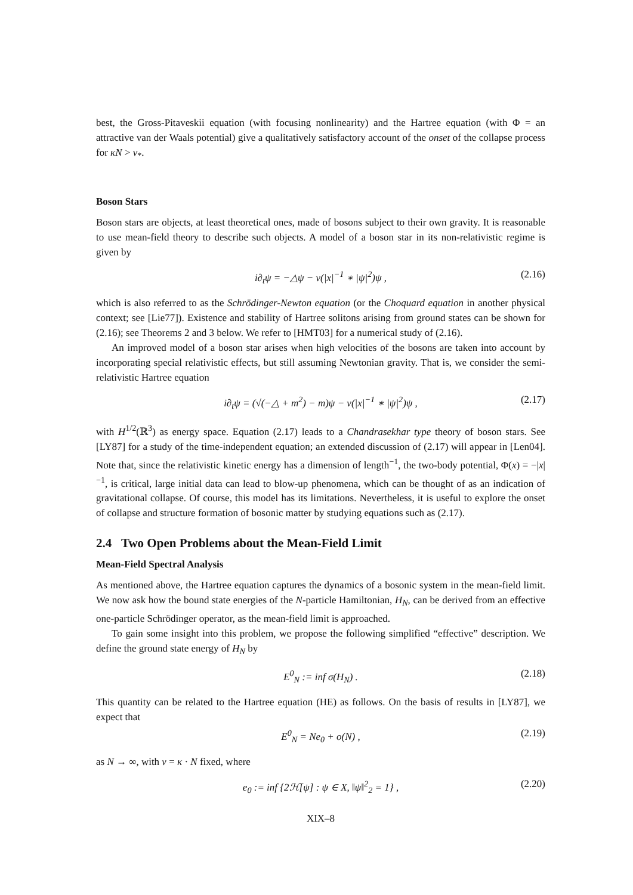best, the Gross-Pitaveskii equation (with focusing nonlinearity) and the Hartree equation (with Φ = an attractive van der Waals potential) give a qualitatively satisfactory account of the onset of the collapse process for κN > ν<sub>*</sub>.
Boson Stars
Boson stars are objects, at least theoretical ones, made of bosons subject to their own gravity. It is reasonable to use mean-field theory to describe such objects. A model of a boson star in its non-relativistic regime is given by
i∂<sub>t</sub>ψ = −△ψ − ν(|x|<sup>−1</sup> ∗ |ψ|<sup>2</sup>)ψ , (2.16)
which is also referred to as the Schrödinger-Newton equation (or the Choquard equation in another physical context; see [Lie77]). Existence and stability of Hartree solitons arising from ground states can be shown for (2.16); see Theorems 2 and 3 below. We refer to [HMT03] for a numerical study of (2.16).
An improved model of a boson star arises when high velocities of the bosons are taken into account by incorporating special relativistic effects, but still assuming Newtonian gravity. That is, we consider the semi-relativistic Hartree equation
i∂<sub>t</sub>ψ = (√(−△ + m<sup>2</sup>) − m)ψ − ν(|x|<sup>−1</sup> ∗ |ψ|<sup>2</sup>)ψ , (2.17)
with H<sup>1/2</sup>(ℝ<sup>3</sup>) as energy space. Equation (2.17) leads to a Chandrasekhar type theory of boson stars. See [LY87] for a study of the time-independent equation; an extended discussion of (2.17) will appear in [Len04]. Note that, since the relativistic kinetic energy has a dimension of length<sup>−1</sup>, the two-body potential, Φ(x) = −|x|<sup>−1</sup>, is critical, large initial data can lead to blow-up phenomena, which can be thought of as an indication of gravitational collapse. Of course, this model has its limitations. Nevertheless, it is useful to explore the onset of collapse and structure formation of bosonic matter by studying equations such as (2.17).
2.4 Two Open Problems about the Mean-Field Limit
Mean-Field Spectral Analysis
As mentioned above, the Hartree equation captures the dynamics of a bosonic system in the mean-field limit. We now ask how the bound state energies of the N-particle Hamiltonian, H<sub>N</sub>, can be derived from an effective one-particle Schrödinger operator, as the mean-field limit is approached.
To gain some insight into this problem, we propose the following simplified “effective” description. We define the ground state energy of H<sub>N</sub> by
E<sup>0</sup><sub>N</sub> := inf σ(H<sub>N</sub>) . (2.18)
This quantity can be related to the Hartree equation (HE) as follows. On the basis of results in [LY87], we expect that
E<sup>0</sup><sub>N</sub> = Ne<sub>0</sub> + o(N) , (2.19)
as N → ∞, with ν = κ · N fixed, where
e<sub>0</sub> := inf {2ℋ[ψ] : ψ ∈ X, ‖ψ‖<sup>2</sup><sub>2</sub> = 1} , (2.20)
XIX–8